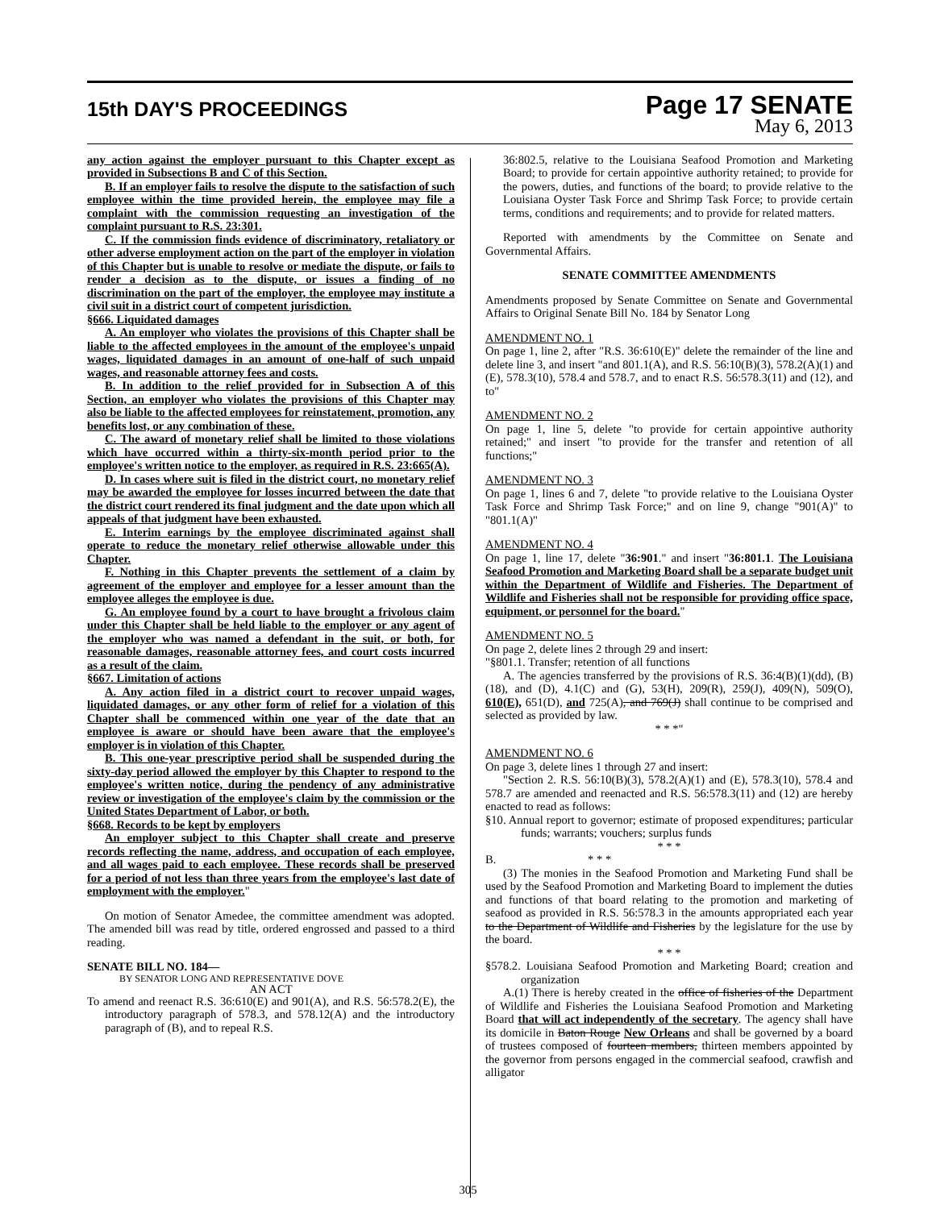15th DAY'S PROCEEDINGS
Page 17 SENATE
May 6, 2013
any action against the employer pursuant to this Chapter except as provided in Subsections B and C of this Section.
B. If an employer fails to resolve the dispute to the satisfaction of such employee within the time provided herein, the employee may file a complaint with the commission requesting an investigation of the complaint pursuant to R.S. 23:301.
C. If the commission finds evidence of discriminatory, retaliatory or other adverse employment action on the part of the employer in violation of this Chapter but is unable to resolve or mediate the dispute, or fails to render a decision as to the dispute, or issues a finding of no discrimination on the part of the employer, the employee may institute a civil suit in a district court of competent jurisdiction.
§666. Liquidated damages
A. An employer who violates the provisions of this Chapter shall be liable to the affected employees in the amount of the employee's unpaid wages, liquidated damages in an amount of one-half of such unpaid wages, and reasonable attorney fees and costs.
B. In addition to the relief provided for in Subsection A of this Section, an employer who violates the provisions of this Chapter may also be liable to the affected employees for reinstatement, promotion, any benefits lost, or any combination of these.
C. The award of monetary relief shall be limited to those violations which have occurred within a thirty-six-month period prior to the employee's written notice to the employer, as required in R.S. 23:665(A).
D. In cases where suit is filed in the district court, no monetary relief may be awarded the employee for losses incurred between the date that the district court rendered its final judgment and the date upon which all appeals of that judgment have been exhausted.
E. Interim earnings by the employee discriminated against shall operate to reduce the monetary relief otherwise allowable under this Chapter.
F. Nothing in this Chapter prevents the settlement of a claim by agreement of the employer and employee for a lesser amount than the employee alleges the employee is due.
G. An employee found by a court to have brought a frivolous claim under this Chapter shall be held liable to the employer or any agent of the employer who was named a defendant in the suit, or both, for reasonable damages, reasonable attorney fees, and court costs incurred as a result of the claim.
§667. Limitation of actions
A. Any action filed in a district court to recover unpaid wages, liquidated damages, or any other form of relief for a violation of this Chapter shall be commenced within one year of the date that an employee is aware or should have been aware that the employee's employer is in violation of this Chapter.
B. This one-year prescriptive period shall be suspended during the sixty-day period allowed the employer by this Chapter to respond to the employee's written notice, during the pendency of any administrative review or investigation of the employee's claim by the commission or the United States Department of Labor, or both.
§668. Records to be kept by employers
An employer subject to this Chapter shall create and preserve records reflecting the name, address, and occupation of each employee, and all wages paid to each employee. These records shall be preserved for a period of not less than three years from the employee's last date of employment with the employer."
On motion of Senator Amedee, the committee amendment was adopted. The amended bill was read by title, ordered engrossed and passed to a third reading.
SENATE BILL NO. 184—
BY SENATOR LONG AND REPRESENTATIVE DOVE
AN ACT
To amend and reenact R.S. 36:610(E) and 901(A), and R.S. 56:578.2(E), the introductory paragraph of 578.3, and 578.12(A) and the introductory paragraph of (B), and to repeal R.S.
36:802.5, relative to the Louisiana Seafood Promotion and Marketing Board; to provide for certain appointive authority retained; to provide for the powers, duties, and functions of the board; to provide relative to the Louisiana Oyster Task Force and Shrimp Task Force; to provide certain terms, conditions and requirements; and to provide for related matters.
Reported with amendments by the Committee on Senate and Governmental Affairs.
SENATE COMMITTEE AMENDMENTS
Amendments proposed by Senate Committee on Senate and Governmental Affairs to Original Senate Bill No. 184 by Senator Long
AMENDMENT NO. 1
On page 1, line 2, after "R.S. 36:610(E)" delete the remainder of the line and delete line 3, and insert "and 801.1(A), and R.S. 56:10(B)(3), 578.2(A)(1) and (E), 578.3(10), 578.4 and 578.7, and to enact R.S. 56:578.3(11) and (12), and to"
AMENDMENT NO. 2
On page 1, line 5, delete "to provide for certain appointive authority retained;" and insert "to provide for the transfer and retention of all functions;"
AMENDMENT NO. 3
On page 1, lines 6 and 7, delete "to provide relative to the Louisiana Oyster Task Force and Shrimp Task Force;" and on line 9, change "901(A)" to "801.1(A)"
AMENDMENT NO. 4
On page 1, line 17, delete "36:901." and insert "36:801.1. The Louisiana Seafood Promotion and Marketing Board shall be a separate budget unit within the Department of Wildlife and Fisheries. The Department of Wildlife and Fisheries shall not be responsible for providing office space, equipment, or personnel for the board."
AMENDMENT NO. 5
On page 2, delete lines 2 through 29 and insert:
"§801.1. Transfer; retention of all functions
A. The agencies transferred by the provisions of R.S. 36:4(B)(1)(dd), (B)(18), and (D), 4.1(C) and (G), 53(H), 209(R), 259(J), 409(N), 509(O), 610(E), 651(D), and 725(A), and 769(J) shall continue to be comprised and selected as provided by law.
* * *"
AMENDMENT NO. 6
On page 3, delete lines 1 through 27 and insert:
"Section 2. R.S. 56:10(B)(3), 578.2(A)(1) and (E), 578.3(10), 578.4 and 578.7 are amended and reenacted and R.S. 56:578.3(11) and (12) are hereby enacted to read as follows:
§10. Annual report to governor; estimate of proposed expenditures; particular funds; warrants; vouchers; surplus funds
* * *
B. * * *
(3) The monies in the Seafood Promotion and Marketing Fund shall be used by the Seafood Promotion and Marketing Board to implement the duties and functions of that board relating to the promotion and marketing of seafood as provided in R.S. 56:578.3 in the amounts appropriated each year to the Department of Wildlife and Fisheries by the legislature for the use by the board.
* * *
§578.2. Louisiana Seafood Promotion and Marketing Board; creation and organization
A.(1) There is hereby created in the office of fisheries of the Department of Wildlife and Fisheries the Louisiana Seafood Promotion and Marketing Board that will act independently of the secretary. The agency shall have its domicile in Baton Rouge New Orleans and shall be governed by a board of trustees composed of fourteen members, thirteen members appointed by the governor from persons engaged in the commercial seafood, crawfish and alligator
305